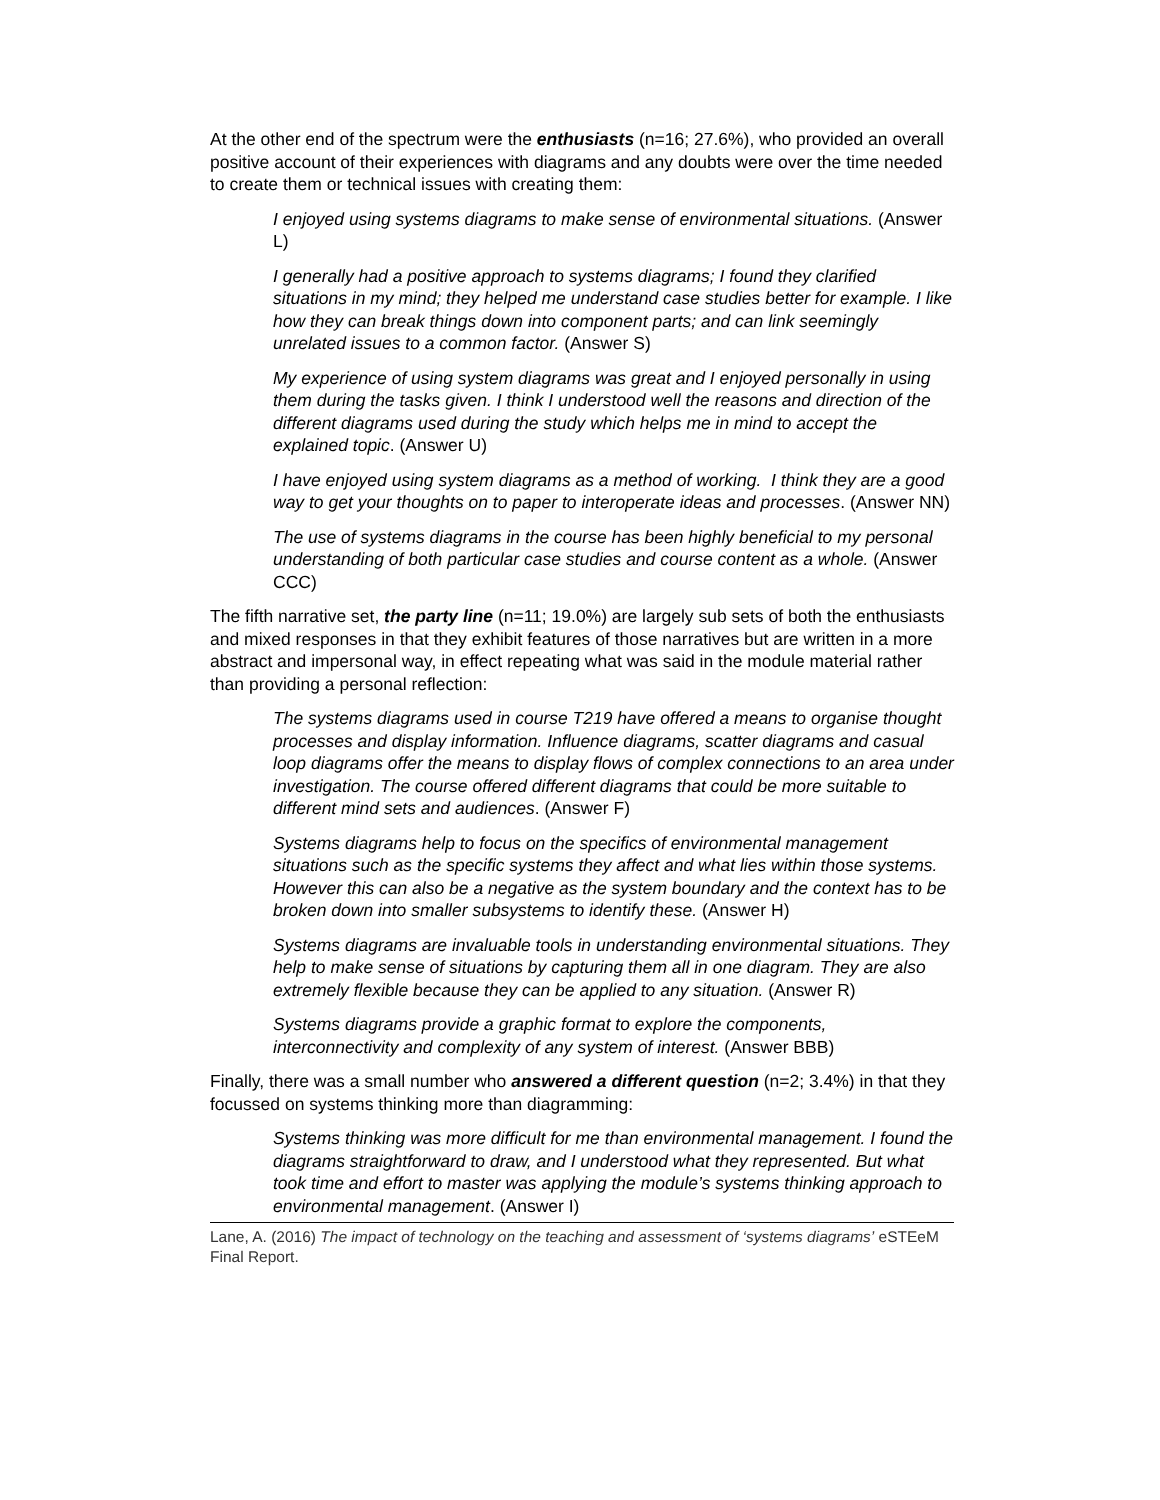At the other end of the spectrum were the enthusiasts (n=16; 27.6%), who provided an overall positive account of their experiences with diagrams and any doubts were over the time needed to create them or technical issues with creating them:
I enjoyed using systems diagrams to make sense of environmental situations. (Answer L)
I generally had a positive approach to systems diagrams; I found they clarified situations in my mind; they helped me understand case studies better for example. I like how they can break things down into component parts; and can link seemingly unrelated issues to a common factor. (Answer S)
My experience of using system diagrams was great and I enjoyed personally in using them during the tasks given. I think I understood well the reasons and direction of the different diagrams used during the study which helps me in mind to accept the explained topic. (Answer U)
I have enjoyed using system diagrams as a method of working. I think they are a good way to get your thoughts on to paper to interoperate ideas and processes. (Answer NN)
The use of systems diagrams in the course has been highly beneficial to my personal understanding of both particular case studies and course content as a whole. (Answer CCC)
The fifth narrative set, the party line (n=11; 19.0%) are largely sub sets of both the enthusiasts and mixed responses in that they exhibit features of those narratives but are written in a more abstract and impersonal way, in effect repeating what was said in the module material rather than providing a personal reflection:
The systems diagrams used in course T219 have offered a means to organise thought processes and display information. Influence diagrams, scatter diagrams and casual loop diagrams offer the means to display flows of complex connections to an area under investigation. The course offered different diagrams that could be more suitable to different mind sets and audiences. (Answer F)
Systems diagrams help to focus on the specifics of environmental management situations such as the specific systems they affect and what lies within those systems. However this can also be a negative as the system boundary and the context has to be broken down into smaller subsystems to identify these. (Answer H)
Systems diagrams are invaluable tools in understanding environmental situations. They help to make sense of situations by capturing them all in one diagram. They are also extremely flexible because they can be applied to any situation. (Answer R)
Systems diagrams provide a graphic format to explore the components, interconnectivity and complexity of any system of interest. (Answer BBB)
Finally, there was a small number who answered a different question (n=2; 3.4%) in that they focussed on systems thinking more than diagramming:
Systems thinking was more difficult for me than environmental management. I found the diagrams straightforward to draw, and I understood what they represented. But what took time and effort to master was applying the module’s systems thinking approach to environmental management. (Answer I)
Lane, A. (2016) The impact of technology on the teaching and assessment of ‘systems diagrams’ eSTEeM Final Report.